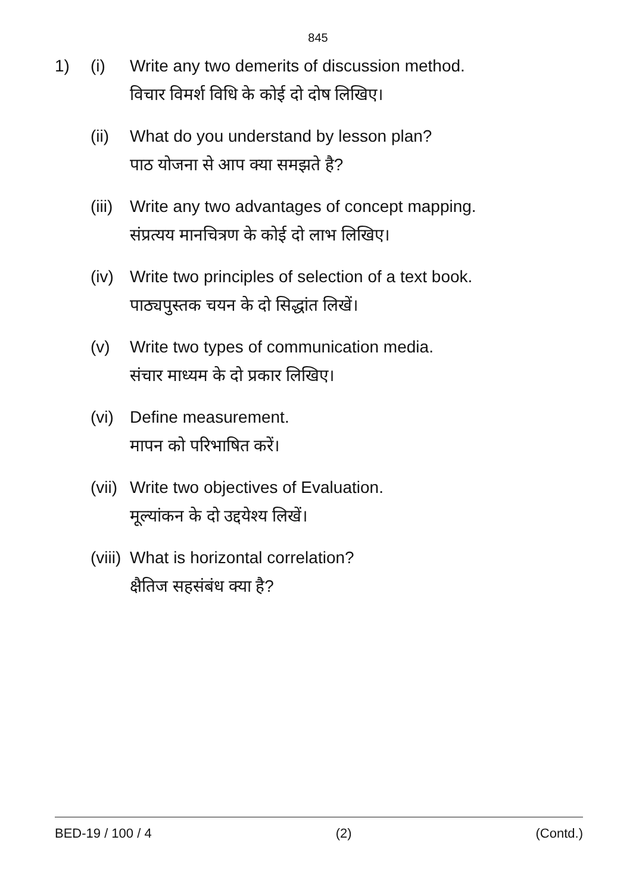845
1) (i) Write any two demerits of discussion method.
विचार विमर्श विधि के कोई दो दोष लिखिए।
(ii)
What do you understand by lesson plan?
पाठ योजना से आप क्या समझते है?
(iii)
Write any two advantages of concept mapping.
संप्रत्यय मानचित्रण के कोई दो लाभ लिखिए।
(iv)
Write two principles of selection of a text book.
पाठ्यपुस्तक चयन के दो सिद्धांत लिखें।
(v) Write two types of communication media.
संचार माध्यम के दो प्रकार लिखिए।
(vi)
Define measurement.
मापन को परिभाषित करें।
(vii)
Write two objectives of Evaluation.
मूल्यांकन के दो उद्दयेश्य लिखें।
(viii)
What is horizontal correlation?
क्षैतिज सहसंबंध क्या है?
BED-19 / 100 / 4 (2) (Contd.)